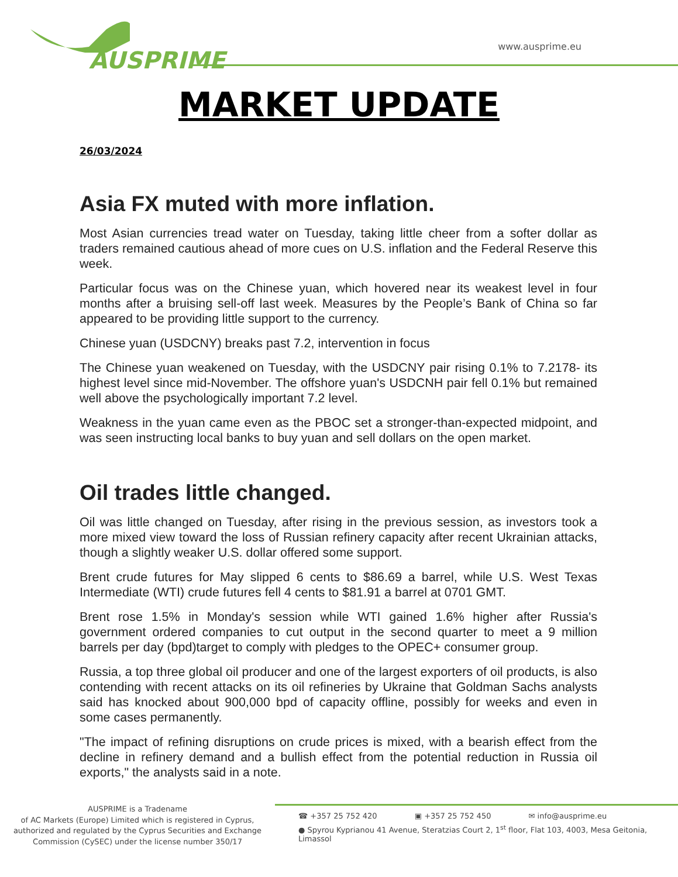AUSPRIME
www.ausprime.eu
MARKET UPDATE
26/03/2024
Asia FX muted with more inflation.
Most Asian currencies tread water on Tuesday, taking little cheer from a softer dollar as traders remained cautious ahead of more cues on U.S. inflation and the Federal Reserve this week.
Particular focus was on the Chinese yuan, which hovered near its weakest level in four months after a bruising sell-off last week. Measures by the People’s Bank of China so far appeared to be providing little support to the currency.
Chinese yuan (USDCNY) breaks past 7.2, intervention in focus
The Chinese yuan weakened on Tuesday, with the USDCNY pair rising 0.1% to 7.2178- its highest level since mid-November. The offshore yuan's USDCNH pair fell 0.1% but remained well above the psychologically important 7.2 level.
Weakness in the yuan came even as the PBOC set a stronger-than-expected midpoint, and was seen instructing local banks to buy yuan and sell dollars on the open market.
Oil trades little changed.
Oil was little changed on Tuesday, after rising in the previous session, as investors took a more mixed view toward the loss of Russian refinery capacity after recent Ukrainian attacks, though a slightly weaker U.S. dollar offered some support.
Brent crude futures for May slipped 6 cents to $86.69 a barrel, while U.S. West Texas Intermediate (WTI) crude futures fell 4 cents to $81.91 a barrel at 0701 GMT.
Brent rose 1.5% in Monday's session while WTI gained 1.6% higher after Russia's government ordered companies to cut output in the second quarter to meet a 9 million barrels per day (bpd)target to comply with pledges to the OPEC+ consumer group.
Russia, a top three global oil producer and one of the largest exporters of oil products, is also contending with recent attacks on its oil refineries by Ukraine that Goldman Sachs analysts said has knocked about 900,000 bpd of capacity offline, possibly for weeks and even in some cases permanently.
"The impact of refining disruptions on crude prices is mixed, with a bearish effect from the decline in refinery demand and a bullish effect from the potential reduction in Russia oil exports," the analysts said in a note.
AUSPRIME is a Tradename
of AC Markets (Europe) Limited which is registered in Cyprus, authorized and regulated by the Cyprus Securities and Exchange Commission (CySEC) under the license number 350/17
☎ +357 25 752 420 ▣ +357 25 752 450 ✉ info@ausprime.eu
● Spyrou Kyprianou 41 Avenue, Steratzias Court 2, 1<sup>st</sup> floor, Flat 103, 4003, Mesa Geitonia, Limassol